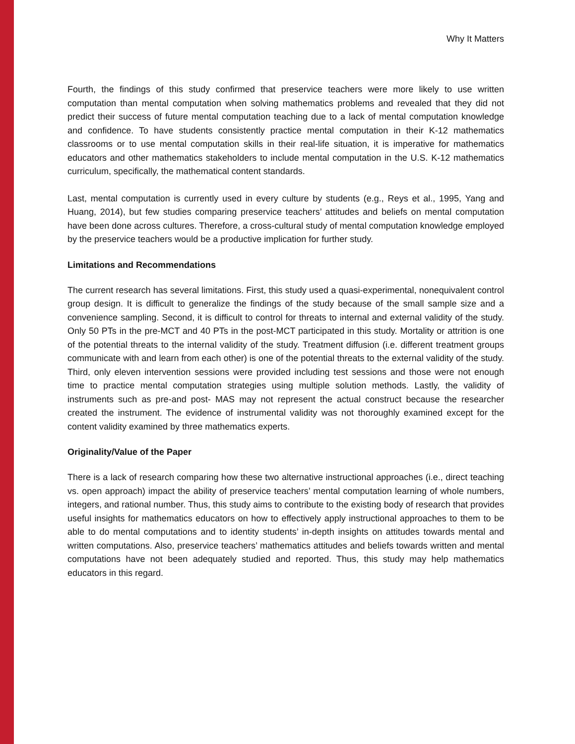Why It Matters
Fourth, the findings of this study confirmed that preservice teachers were more likely to use written computation than mental computation when solving mathematics problems and revealed that they did not predict their success of future mental computation teaching due to a lack of mental computation knowledge and confidence. To have students consistently practice mental computation in their K-12 mathematics classrooms or to use mental computation skills in their real-life situation, it is imperative for mathematics educators and other mathematics stakeholders to include mental computation in the U.S. K-12 mathematics curriculum, specifically, the mathematical content standards.
Last, mental computation is currently used in every culture by students (e.g., Reys et al., 1995, Yang and Huang, 2014), but few studies comparing preservice teachers’ attitudes and beliefs on mental computation have been done across cultures. Therefore, a cross-cultural study of mental computation knowledge employed by the preservice teachers would be a productive implication for further study.
Limitations and Recommendations
The current research has several limitations. First, this study used a quasi-experimental, nonequivalent control group design. It is difficult to generalize the findings of the study because of the small sample size and a convenience sampling. Second, it is difficult to control for threats to internal and external validity of the study. Only 50 PTs in the pre-MCT and 40 PTs in the post-MCT participated in this study. Mortality or attrition is one of the potential threats to the internal validity of the study. Treatment diffusion (i.e. different treatment groups communicate with and learn from each other) is one of the potential threats to the external validity of the study. Third, only eleven intervention sessions were provided including test sessions and those were not enough time to practice mental computation strategies using multiple solution methods. Lastly, the validity of instruments such as pre-and post- MAS may not represent the actual construct because the researcher created the instrument. The evidence of instrumental validity was not thoroughly examined except for the content validity examined by three mathematics experts.
Originality/Value of the Paper
There is a lack of research comparing how these two alternative instructional approaches (i.e., direct teaching vs. open approach) impact the ability of preservice teachers’ mental computation learning of whole numbers, integers, and rational number. Thus, this study aims to contribute to the existing body of research that provides useful insights for mathematics educators on how to effectively apply instructional approaches to them to be able to do mental computations and to identity students’ in-depth insights on attitudes towards mental and written computations. Also, preservice teachers’ mathematics attitudes and beliefs towards written and mental computations have not been adequately studied and reported. Thus, this study may help mathematics educators in this regard.